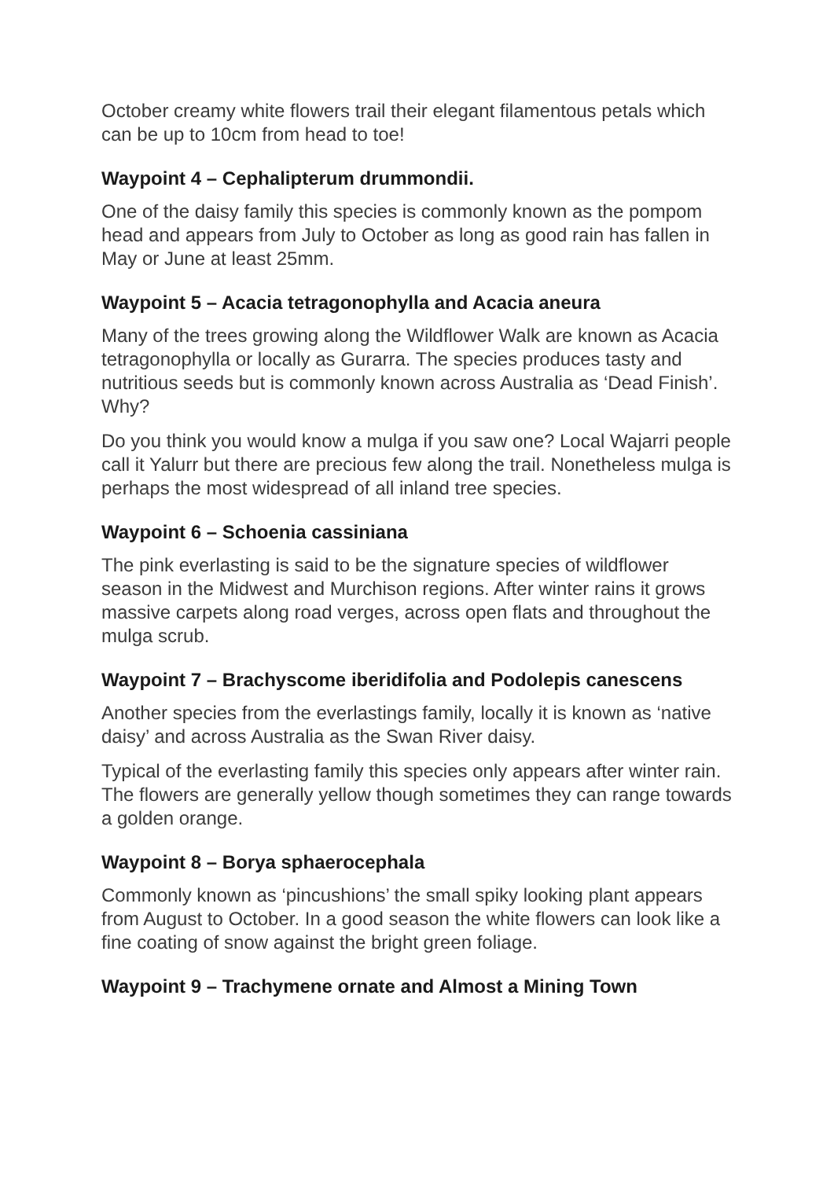October creamy white flowers trail their elegant filamentous petals which can be up to 10cm from head to toe!
Waypoint 4 – Cephalipterum drummondii.
One of the daisy family this species is commonly known as the pompom head and appears from July to October as long as good rain has fallen in May or June at least 25mm.
Waypoint 5 – Acacia tetragonophylla and Acacia aneura
Many of the trees growing along the Wildflower Walk are known as Acacia tetragonophylla or locally as Gurarra. The species produces tasty and nutritious seeds but is commonly known across Australia as ‘Dead Finish’. Why?
Do you think you would know a mulga if you saw one? Local Wajarri people call it Yalurr but there are precious few along the trail. Nonetheless mulga is perhaps the most widespread of all inland tree species.
Waypoint 6 – Schoenia cassiniana
The pink everlasting is said to be the signature species of wildflower season in the Midwest and Murchison regions. After winter rains it grows massive carpets along road verges, across open flats and throughout the mulga scrub.
Waypoint 7 – Brachyscome iberidifolia and Podolepis canescens
Another species from the everlastings family, locally it is known as ‘native daisy’ and across Australia as the Swan River daisy.
Typical of the everlasting family this species only appears after winter rain. The flowers are generally yellow though sometimes they can range towards a golden orange.
Waypoint 8 – Borya sphaerocephala
Commonly known as ‘pincushions’ the small spiky looking plant appears from August to October. In a good season the white flowers can look like a fine coating of snow against the bright green foliage.
Waypoint 9 – Trachymene ornate and Almost a Mining Town